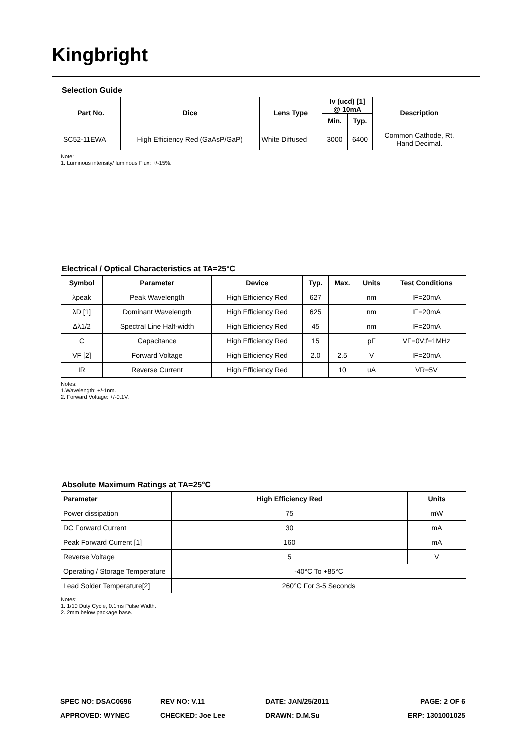Kingbright
Selection Guide
| Part No. | Dice | Lens Type | Iv (ucd) [1] @ 10mA | | Description |
| --- | --- | --- | --- | --- | --- |
| | | | Min. | Typ. | |
| SC52-11EWA | High Efficiency Red (GaAsP/GaP) | White Diffused | 3000 | 6400 | Common Cathode, Rt. Hand Decimal. |
Note:
1. Luminous intensity/ luminous Flux: +/-15%.
Electrical / Optical Characteristics at TA=25°C
| Symbol | Parameter | Device | Typ. | Max. | Units | Test Conditions |
| --- | --- | --- | --- | --- | --- | --- |
| λpeak | Peak Wavelength | High Efficiency Red | 627 | | nm | IF=20mA |
| λD [1] | Dominant Wavelength | High Efficiency Red | 625 | | nm | IF=20mA |
| Δλ1/2 | Spectral Line Half-width | High Efficiency Red | 45 | | nm | IF=20mA |
| C | Capacitance | High Efficiency Red | 15 | | pF | VF=0V;f=1MHz |
| VF [2] | Forward Voltage | High Efficiency Red | 2.0 | 2.5 | V | IF=20mA |
| IR | Reverse Current | High Efficiency Red | | 10 | uA | VR=5V |
Notes:
1.Wavelength: +/-1nm.
2. Forward Voltage: +/-0.1V.
Absolute Maximum Ratings at TA=25°C
| Parameter | High Efficiency Red | Units |
| --- | --- | --- |
| Power dissipation | 75 | mW |
| DC Forward Current | 30 | mA |
| Peak Forward Current [1] | 160 | mA |
| Reverse Voltage | 5 | V |
| Operating / Storage Temperature | -40°C To +85°C | |
| Lead Solder Temperature[2] | 260°C For 3-5 Seconds | |
Notes:
1. 1/10 Duty Cycle, 0.1ms Pulse Width.
2. 2mm below package base.
SPEC NO: DSAC0696
REV NO: V.11
DATE: JAN/25/2011
PAGE: 2 OF 6
APPROVED: WYNEC
CHECKED: Joe Lee
DRAWN: D.M.Su
ERP: 1301001025